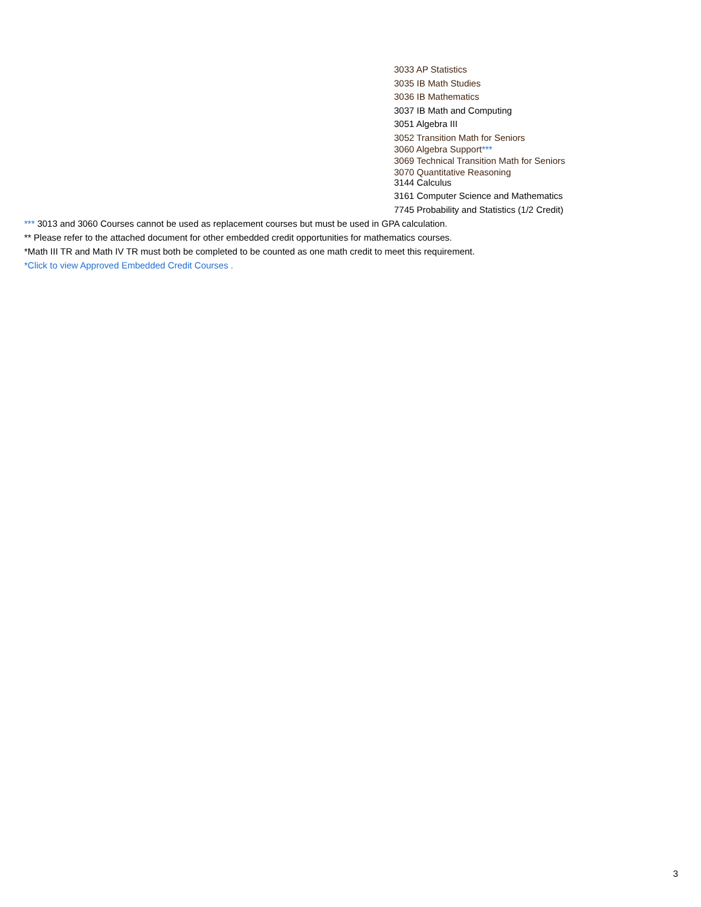3033 AP Statistics
3035 IB Math Studies
3036 IB Mathematics
3037 IB Math and Computing
3051 Algebra III
3052 Transition Math for Seniors
3060 Algebra Support***
3069 Technical Transition Math for Seniors
3070 Quantitative Reasoning
3144 Calculus
3161 Computer Science and Mathematics
7745 Probability and Statistics (1/2 Credit)
*** 3013 and 3060 Courses cannot be used as replacement courses but must be used in GPA calculation.
** Please refer to the attached document for other embedded credit opportunities for mathematics courses.
*Math III TR and Math IV TR must both be completed to be counted as one math credit to meet this requirement.
*Click to view Approved Embedded Credit Courses .
3